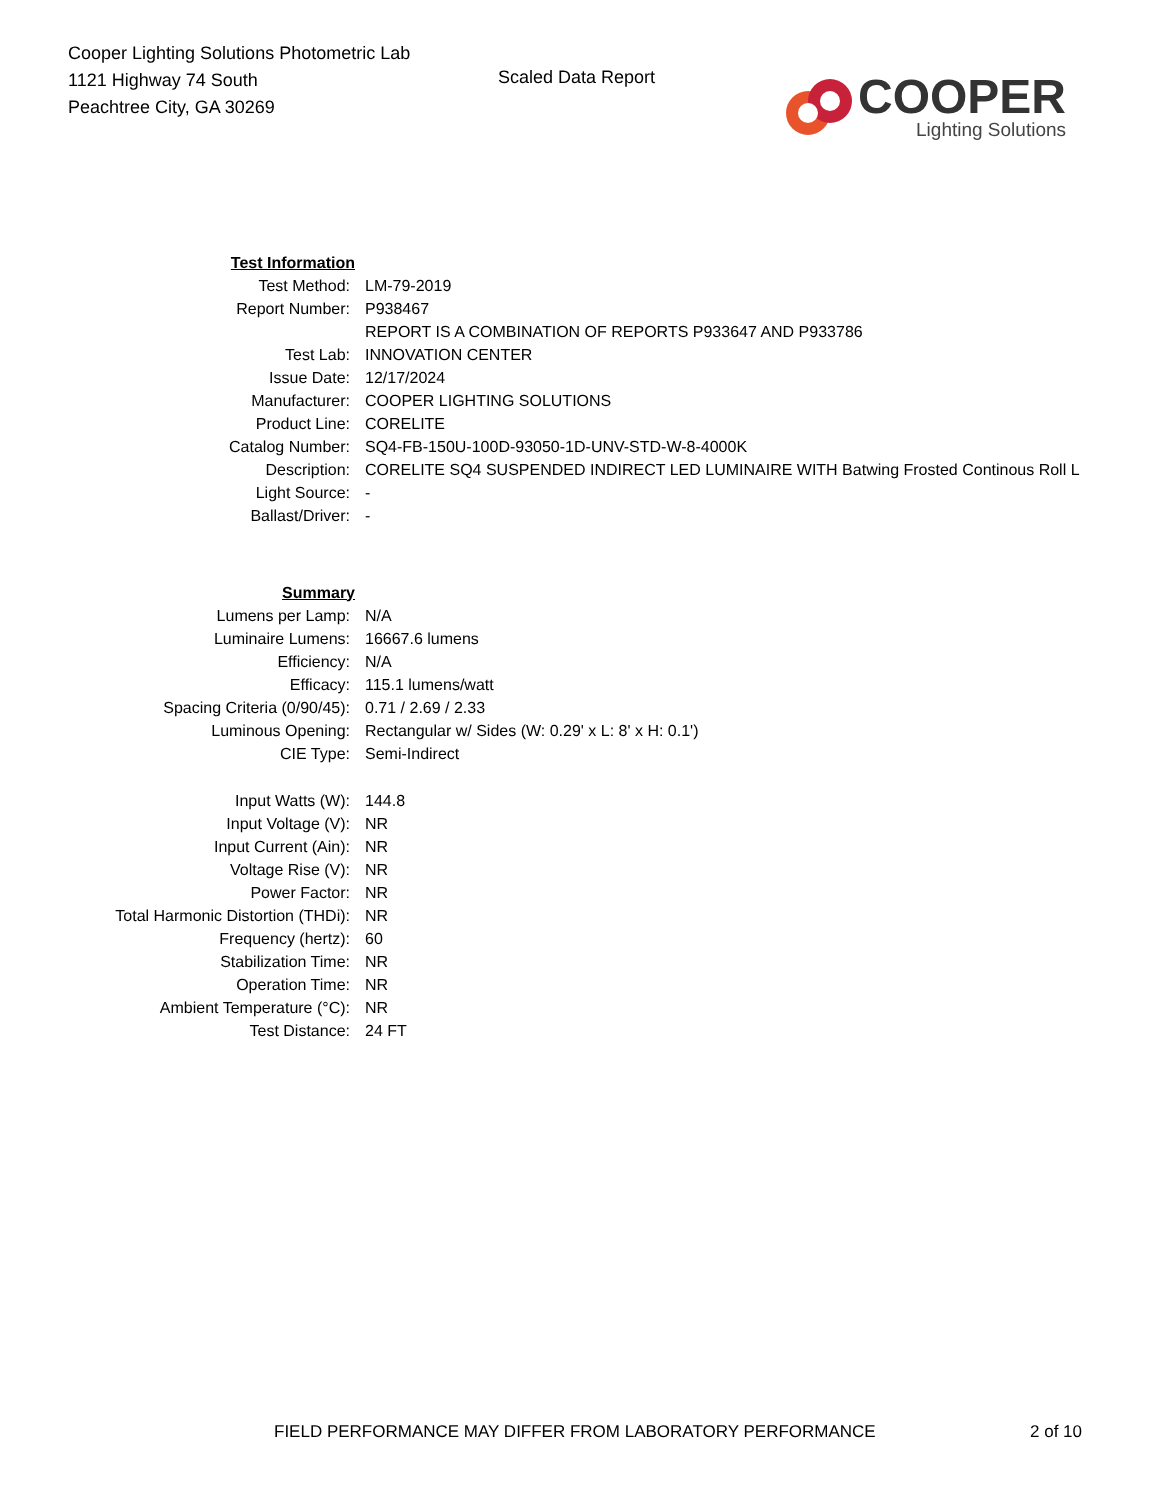Cooper Lighting Solutions Photometric Lab
1121 Highway 74 South
Peachtree City, GA 30269
Scaled Data Report
COOPER
Lighting Solutions
| Test Information | |
| Test Method: | LM-79-2019 |
| Report Number: | P938467 |
| | REPORT IS A COMBINATION OF REPORTS P933647 AND P933786 |
| Test Lab: | INNOVATION CENTER |
| Issue Date: | 12/17/2024 |
| Manufacturer: | COOPER LIGHTING SOLUTIONS |
| Product Line: | CORELITE |
| Catalog Number: | SQ4-FB-150U-100D-93050-1D-UNV-STD-W-8-4000K |
| Description: | CORELITE SQ4 SUSPENDED INDIRECT LED LUMINAIRE WITH Batwing Frosted Continous Roll L |
| Light Source: | - |
| Ballast/Driver: | - |
| Summary | |
| Lumens per Lamp: | N/A |
| Luminaire Lumens: | 16667.6 lumens |
| Efficiency: | N/A |
| Efficacy: | 115.1 lumens/watt |
| Spacing Criteria (0/90/45): | 0.71 / 2.69 / 2.33 |
| Luminous Opening: | Rectangular w/ Sides (W: 0.29' x L: 8' x H: 0.1') |
| CIE Type: | Semi-Indirect |
| Input Watts (W): | 144.8 |
| Input Voltage (V): | NR |
| Input Current (Ain): | NR |
| Voltage Rise (V): | NR |
| Power Factor: | NR |
| Total Harmonic Distortion (THDi): | NR |
| Frequency (hertz): | 60 |
| Stabilization Time: | NR |
| Operation Time: | NR |
| Ambient Temperature (°C): | NR |
| Test Distance: | 24 FT |
FIELD PERFORMANCE MAY DIFFER FROM LABORATORY PERFORMANCE
2 of 10